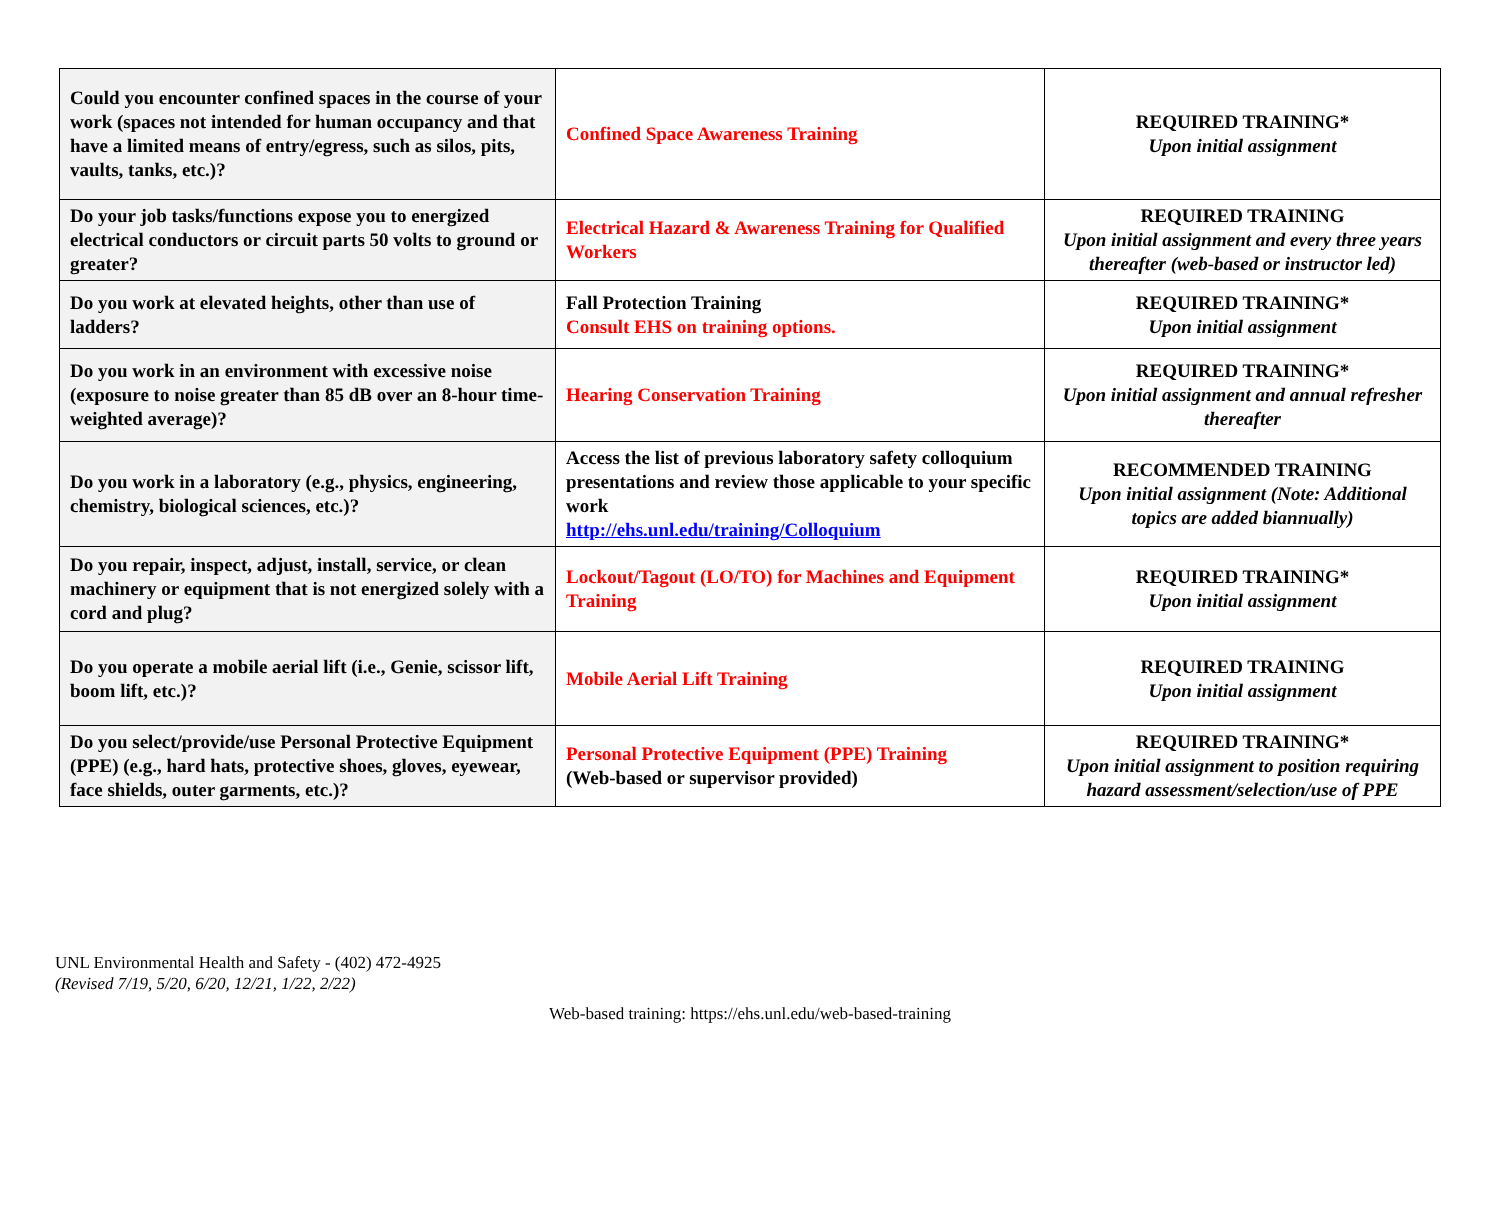| Could you encounter confined spaces in the course of your work (spaces not intended for human occupancy and that have a limited means of entry/egress, such as silos, pits, vaults, tanks, etc.)? | Confined Space Awareness Training | REQUIRED TRAINING* Upon initial assignment |
| Do your job tasks/functions expose you to energized electrical conductors or circuit parts 50 volts to ground or greater? | Electrical Hazard & Awareness Training for Qualified Workers | REQUIRED TRAINING Upon initial assignment and every three years thereafter (web-based or instructor led) |
| Do you work at elevated heights, other than use of ladders? | Fall Protection Training Consult EHS on training options. | REQUIRED TRAINING* Upon initial assignment |
| Do you work in an environment with excessive noise (exposure to noise greater than 85 dB over an 8-hour time-weighted average)? | Hearing Conservation Training | REQUIRED TRAINING* Upon initial assignment and annual refresher thereafter |
| Do you work in a laboratory (e.g., physics, engineering, chemistry, biological sciences, etc.)? | Access the list of previous laboratory safety colloquium presentations and review those applicable to your specific work http://ehs.unl.edu/training/Colloquium | RECOMMENDED TRAINING Upon initial assignment (Note: Additional topics are added biannually) |
| Do you repair, inspect, adjust, install, service, or clean machinery or equipment that is not energized solely with a cord and plug? | Lockout/Tagout (LO/TO) for Machines and Equipment Training | REQUIRED TRAINING* Upon initial assignment |
| Do you operate a mobile aerial lift (i.e., Genie, scissor lift, boom lift, etc.)? | Mobile Aerial Lift Training | REQUIRED TRAINING Upon initial assignment |
| Do you select/provide/use Personal Protective Equipment (PPE) (e.g., hard hats, protective shoes, gloves, eyewear, face shields, outer garments, etc.)? | Personal Protective Equipment (PPE) Training (Web-based or supervisor provided) | REQUIRED TRAINING* Upon initial assignment to position requiring hazard assessment/selection/use of PPE |
UNL Environmental Health and Safety - (402) 472-4925
(Revised 7/19, 5/20, 6/20, 12/21, 1/22, 2/22)
Web-based training: https://ehs.unl.edu/web-based-training